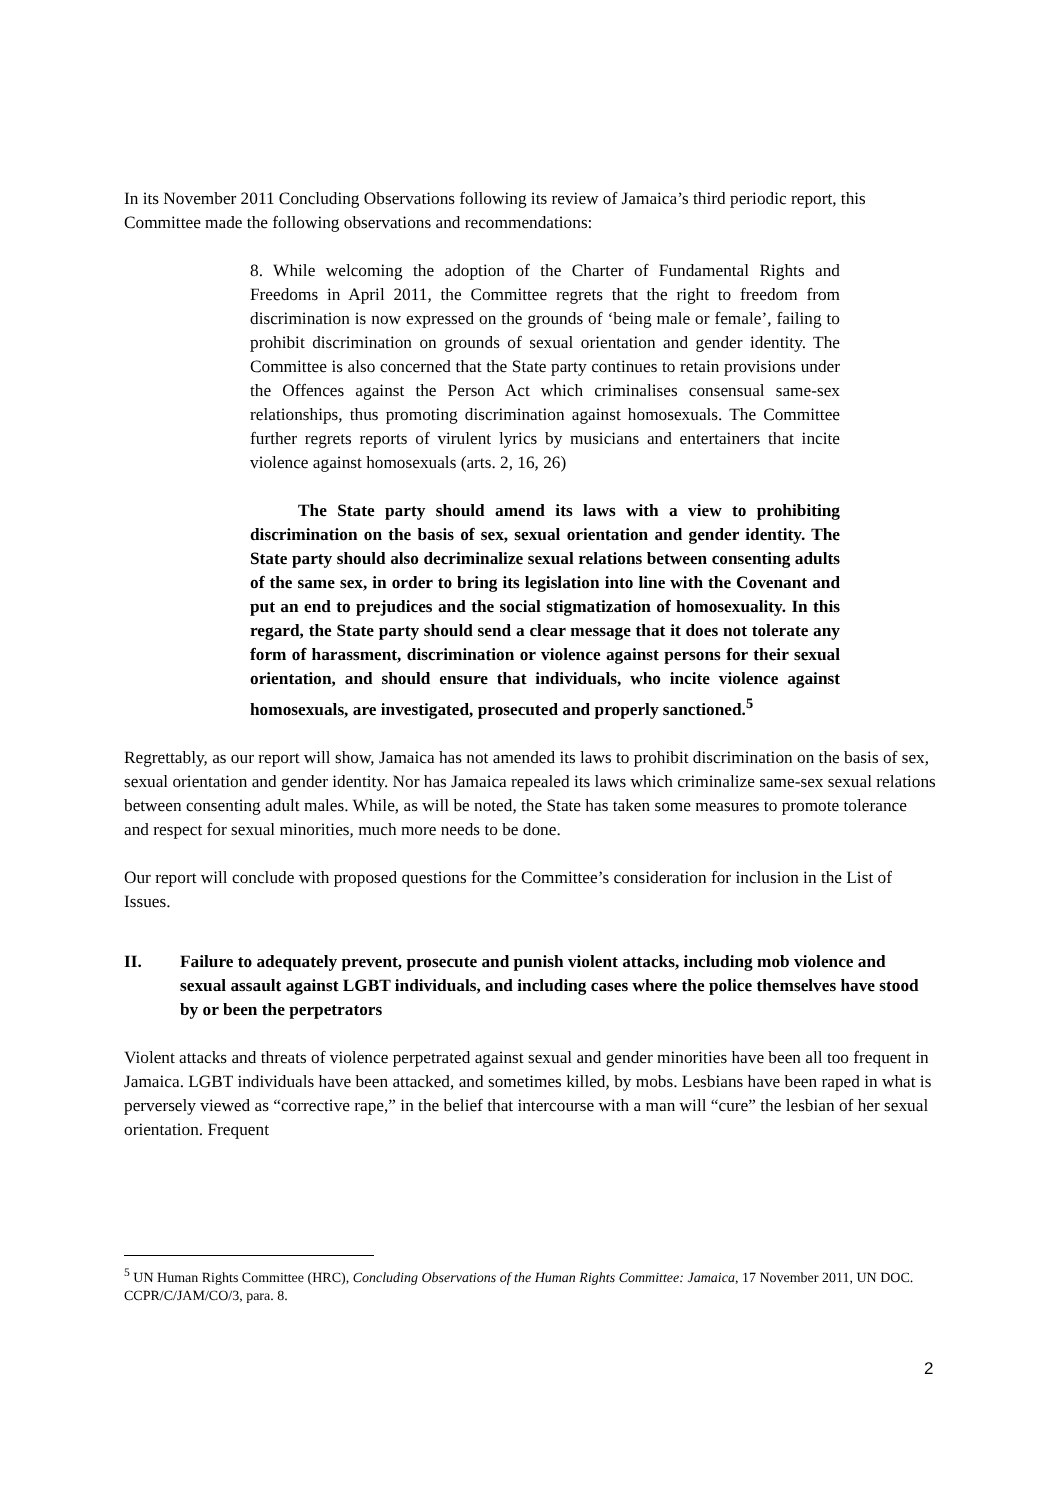In its November 2011 Concluding Observations following its review of Jamaica’s third periodic report, this Committee made the following observations and recommendations:
8. While welcoming the adoption of the Charter of Fundamental Rights and Freedoms in April 2011, the Committee regrets that the right to freedom from discrimination is now expressed on the grounds of ‘being male or female’, failing to prohibit discrimination on grounds of sexual orientation and gender identity. The Committee is also concerned that the State party continues to retain provisions under the Offences against the Person Act which criminalises consensual same-sex relationships, thus promoting discrimination against homosexuals. The Committee further regrets reports of virulent lyrics by musicians and entertainers that incite violence against homosexuals (arts. 2, 16, 26)
The State party should amend its laws with a view to prohibiting discrimination on the basis of sex, sexual orientation and gender identity. The State party should also decriminalize sexual relations between consenting adults of the same sex, in order to bring its legislation into line with the Covenant and put an end to prejudices and the social stigmatization of homosexuality. In this regard, the State party should send a clear message that it does not tolerate any form of harassment, discrimination or violence against persons for their sexual orientation, and should ensure that individuals, who incite violence against homosexuals, are investigated, prosecuted and properly sanctioned.<sup>5</sup>
Regrettably, as our report will show, Jamaica has not amended its laws to prohibit discrimination on the basis of sex, sexual orientation and gender identity. Nor has Jamaica repealed its laws which criminalize same-sex sexual relations between consenting adult males. While, as will be noted, the State has taken some measures to promote tolerance and respect for sexual minorities, much more needs to be done.
Our report will conclude with proposed questions for the Committee’s consideration for inclusion in the List of Issues.
II. Failure to adequately prevent, prosecute and punish violent attacks, including mob violence and sexual assault against LGBT individuals, and including cases where the police themselves have stood by or been the perpetrators
Violent attacks and threats of violence perpetrated against sexual and gender minorities have been all too frequent in Jamaica. LGBT individuals have been attacked, and sometimes killed, by mobs. Lesbians have been raped in what is perversely viewed as “corrective rape,” in the belief that intercourse with a man will “cure” the lesbian of her sexual orientation. Frequent
<sup>5</sup> UN Human Rights Committee (HRC), Concluding Observations of the Human Rights Committee: Jamaica, 17 November 2011, UN DOC. CCPR/C/JAM/CO/3, para. 8.
2